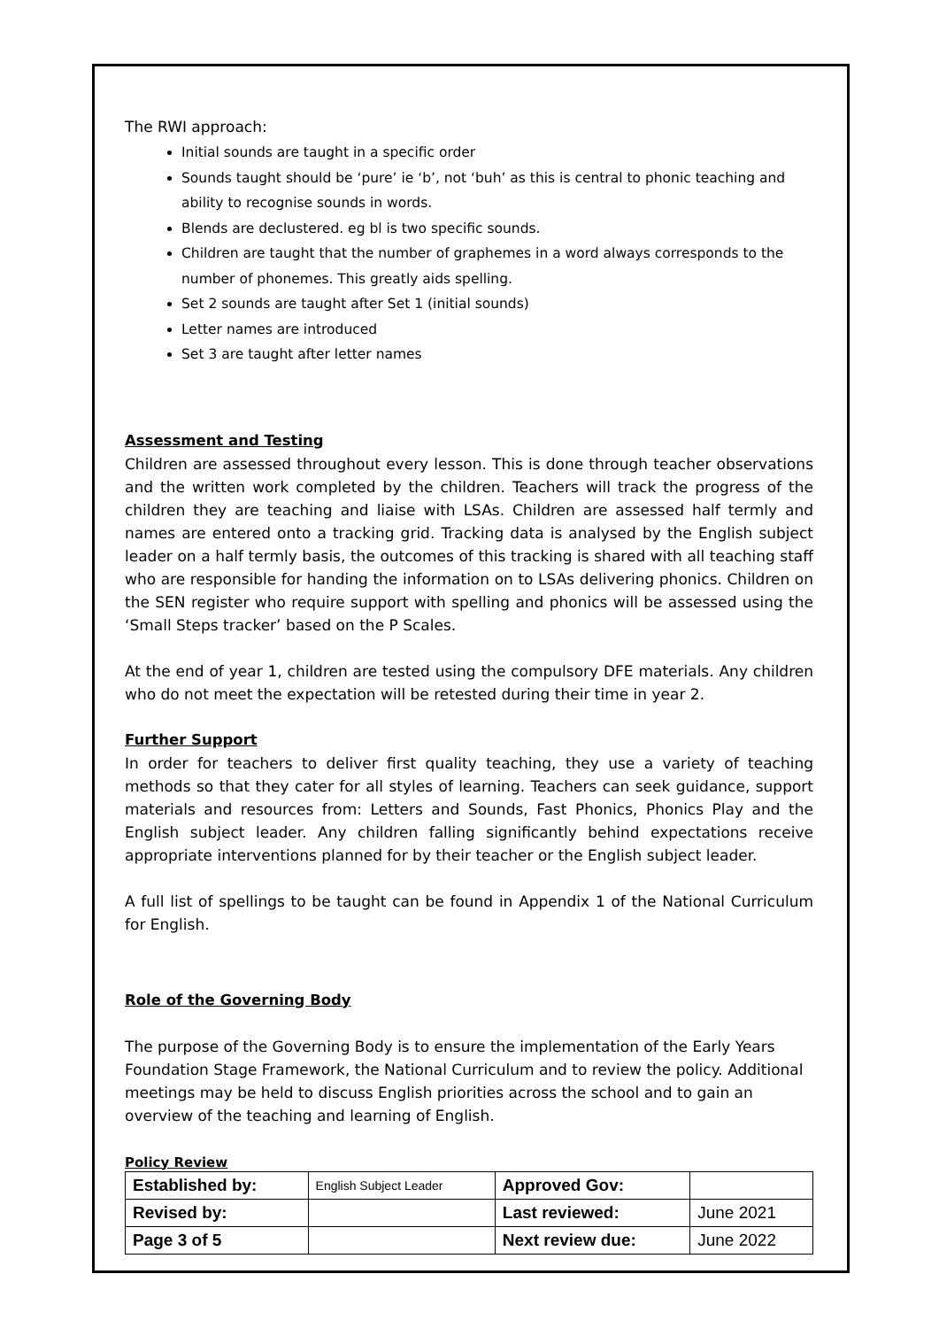The RWI approach:
Initial sounds are taught in a specific order
Sounds taught should be ‘pure’ ie ‘b’, not ‘buh’ as this is central to phonic teaching and ability to recognise sounds in words.
Blends are declustered. eg bl is two specific sounds.
Children are taught that the number of graphemes in a word always corresponds to the number of phonemes. This greatly aids spelling.
Set 2 sounds are taught after Set 1 (initial sounds)
Letter names are introduced
Set 3 are taught after letter names
Assessment and Testing
Children are assessed throughout every lesson. This is done through teacher observations and the written work completed by the children. Teachers will track the progress of the children they are teaching and liaise with LSAs. Children are assessed half termly and names are entered onto a tracking grid. Tracking data is analysed by the English subject leader on a half termly basis, the outcomes of this tracking is shared with all teaching staff who are responsible for handing the information on to LSAs delivering phonics. Children on the SEN register who require support with spelling and phonics will be assessed using the ‘Small Steps tracker’ based on the P Scales.
At the end of year 1, children are tested using the compulsory DFE materials. Any children who do not meet the expectation will be retested during their time in year 2.
Further Support
In order for teachers to deliver first quality teaching, they use a variety of teaching methods so that they cater for all styles of learning. Teachers can seek guidance, support materials and resources from: Letters and Sounds, Fast Phonics, Phonics Play and the English subject leader. Any children falling significantly behind expectations receive appropriate interventions planned for by their teacher or the English subject leader.
A full list of spellings to be taught can be found in Appendix 1 of the National Curriculum for English.
Role of the Governing Body
The purpose of the Governing Body is to ensure the implementation of the Early Years Foundation Stage Framework, the National Curriculum and to review the policy. Additional meetings may be held to discuss English priorities across the school and to gain an overview of the teaching and learning of English.
Policy Review
| Established by: | English Subject Leader | Approved Gov: | |
| Revised by: | | Last reviewed: | June 2021 |
| Page 3 of 5 | | Next review due: | June 2022 |